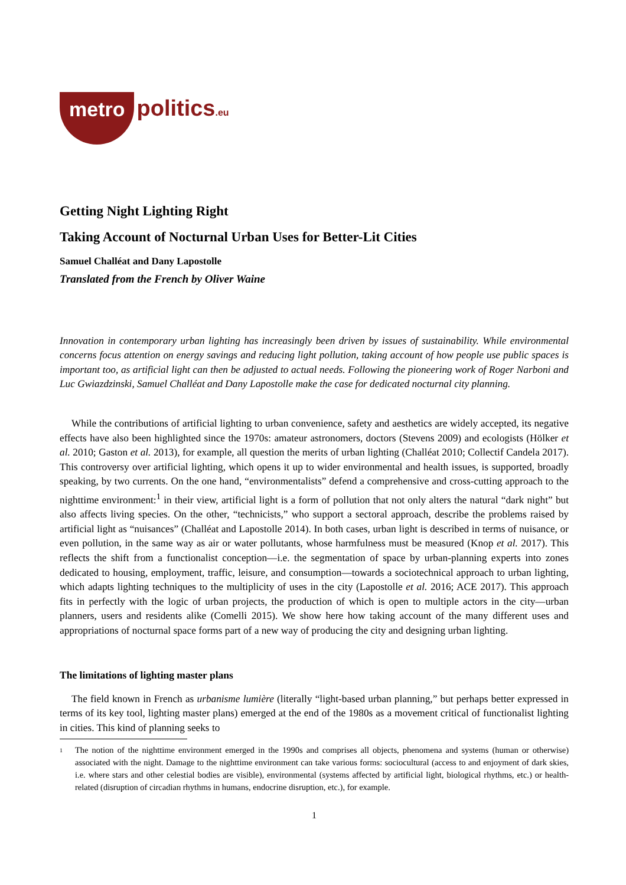metro politics.eu
Getting Night Lighting Right
Taking Account of Nocturnal Urban Uses for Better-Lit Cities
Samuel Challéat and Dany Lapostolle
Translated from the French by Oliver Waine
Innovation in contemporary urban lighting has increasingly been driven by issues of sustainability. While environmental concerns focus attention on energy savings and reducing light pollution, taking account of how people use public spaces is important too, as artificial light can then be adjusted to actual needs. Following the pioneering work of Roger Narboni and Luc Gwiazdzinski, Samuel Challéat and Dany Lapostolle make the case for dedicated nocturnal city planning.
While the contributions of artificial lighting to urban convenience, safety and aesthetics are widely accepted, its negative effects have also been highlighted since the 1970s: amateur astronomers, doctors (Stevens 2009) and ecologists (Hölker et al. 2010; Gaston et al. 2013), for example, all question the merits of urban lighting (Challéat 2010; Collectif Candela 2017). This controversy over artificial lighting, which opens it up to wider environmental and health issues, is supported, broadly speaking, by two currents. On the one hand, “environmentalists” defend a comprehensive and cross-cutting approach to the nighttime environment:<sup>1</sup> in their view, artificial light is a form of pollution that not only alters the natural “dark night” but also affects living species. On the other, “technicists,” who support a sectoral approach, describe the problems raised by artificial light as “nuisances” (Challéat and Lapostolle 2014). In both cases, urban light is described in terms of nuisance, or even pollution, in the same way as air or water pollutants, whose harmfulness must be measured (Knop et al. 2017). This reflects the shift from a functionalist conception—i.e. the segmentation of space by urban-planning experts into zones dedicated to housing, employment, traffic, leisure, and consumption—towards a sociotechnical approach to urban lighting, which adapts lighting techniques to the multiplicity of uses in the city (Lapostolle et al. 2016; ACE 2017). This approach fits in perfectly with the logic of urban projects, the production of which is open to multiple actors in the city—urban planners, users and residents alike (Comelli 2015). We show here how taking account of the many different uses and appropriations of nocturnal space forms part of a new way of producing the city and designing urban lighting.
The limitations of lighting master plans
The field known in French as urbanisme lumière (literally “light-based urban planning,” but perhaps better expressed in terms of its key tool, lighting master plans) emerged at the end of the 1980s as a movement critical of functionalist lighting in cities. This kind of planning seeks to
1
The notion of the nighttime environment emerged in the 1990s and comprises all objects, phenomena and systems (human or otherwise) associated with the night. Damage to the nighttime environment can take various forms: sociocultural (access to and enjoyment of dark skies, i.e. where stars and other celestial bodies are visible), environmental (systems affected by artificial light, biological rhythms, etc.) or health-related (disruption of circadian rhythms in humans, endocrine disruption, etc.), for example.
1